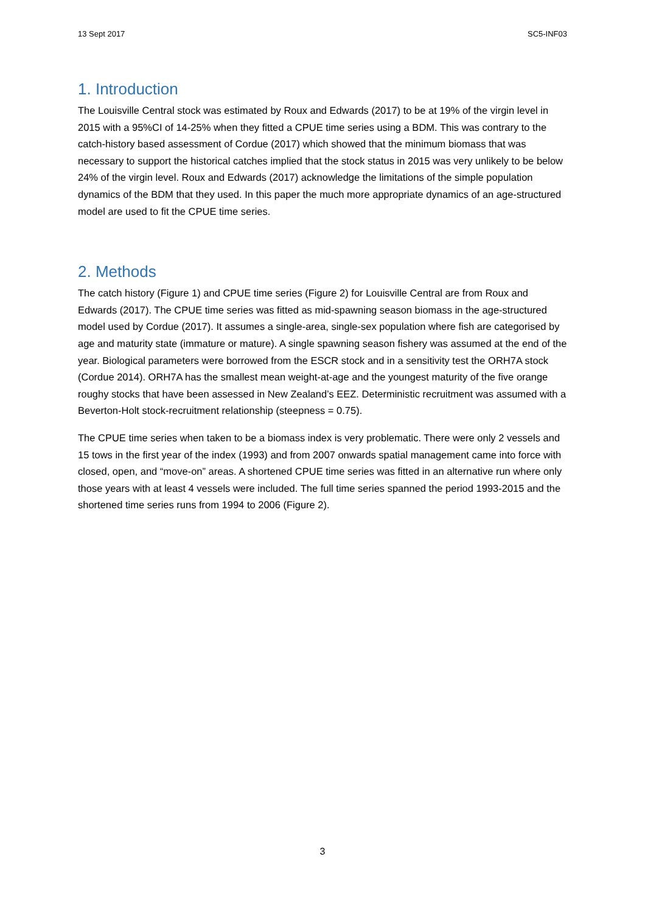13 Sept 2017 SC5-INF03
1. Introduction
The Louisville Central stock was estimated by Roux and Edwards (2017) to be at 19% of the virgin level in 2015 with a 95%CI of 14-25% when they fitted a CPUE time series using a BDM. This was contrary to the catch-history based assessment of Cordue (2017) which showed that the minimum biomass that was necessary to support the historical catches implied that the stock status in 2015 was very unlikely to be below 24% of the virgin level. Roux and Edwards (2017) acknowledge the limitations of the simple population dynamics of the BDM that they used. In this paper the much more appropriate dynamics of an age-structured model are used to fit the CPUE time series.
2. Methods
The catch history (Figure 1) and CPUE time series (Figure 2) for Louisville Central are from Roux and Edwards (2017). The CPUE time series was fitted as mid-spawning season biomass in the age-structured model used by Cordue (2017). It assumes a single-area, single-sex population where fish are categorised by age and maturity state (immature or mature). A single spawning season fishery was assumed at the end of the year. Biological parameters were borrowed from the ESCR stock and in a sensitivity test the ORH7A stock (Cordue 2014). ORH7A has the smallest mean weight-at-age and the youngest maturity of the five orange roughy stocks that have been assessed in New Zealand’s EEZ. Deterministic recruitment was assumed with a Beverton-Holt stock-recruitment relationship (steepness = 0.75).
The CPUE time series when taken to be a biomass index is very problematic. There were only 2 vessels and 15 tows in the first year of the index (1993) and from 2007 onwards spatial management came into force with closed, open, and “move-on” areas. A shortened CPUE time series was fitted in an alternative run where only those years with at least 4 vessels were included. The full time series spanned the period 1993-2015 and the shortened time series runs from 1994 to 2006 (Figure 2).
3